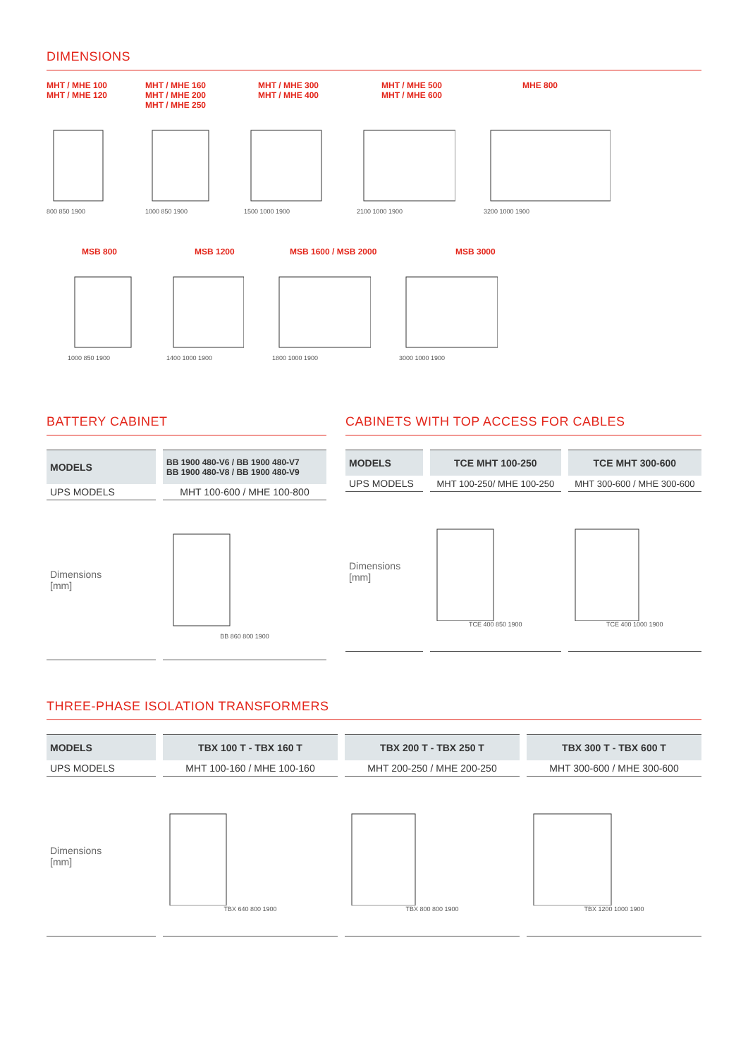DIMENSIONS
MHT / MHE 100
MHT / MHE 120
MHT / MHE 160
MHT / MHE 200
MHT / MHE 250
MHT / MHE 300
MHT / MHE 400
MHT / MHE 500
MHT / MHE 600
MHE 800
800 850 1900 1000 850 1900 1500 1000 1900 2100 1000 1900 3200 1000 1900
MSB 800 MSB 1200 MSB 1600 / MSB 2000 MSB 3000
1000 850 1900 1400 1000 1900 1800 1000 1900 3000 1000 1900
BATTERY CABINET
| MODELS | BB 1900 480-V6 / BB 1900 480-V7 BB 1900 480-V8 / BB 1900 480-V9 |
| --- | --- |
| UPS MODELS | MHT 100-600 / MHE 100-800 |
| Dimensions [mm] | BB 860 800 1900 |
CABINETS WITH TOP ACCESS FOR CABLES
| MODELS | TCE MHT 100-250 | TCE MHT 300-600 |
| --- | --- | --- |
| UPS MODELS | MHT 100-250/ MHE 100-250 | MHT 300-600 / MHE 300-600 |
| Dimensions [mm] | TCE 400 850 1900 | TCE 400 1000 1900 |
THREE-PHASE ISOLATION TRANSFORMERS
| MODELS | TBX 100 T - TBX 160 T | TBX 200 T - TBX 250 T | TBX 300 T - TBX 600 T |
| --- | --- | --- | --- |
| UPS MODELS | MHT 100-160 / MHE 100-160 | MHT 200-250 / MHE 200-250 | MHT 300-600 / MHE 300-600 |
| Dimensions [mm] | TBX 640 800 1900 | TBX 800 800 1900 | TBX 1200 1000 1900 |